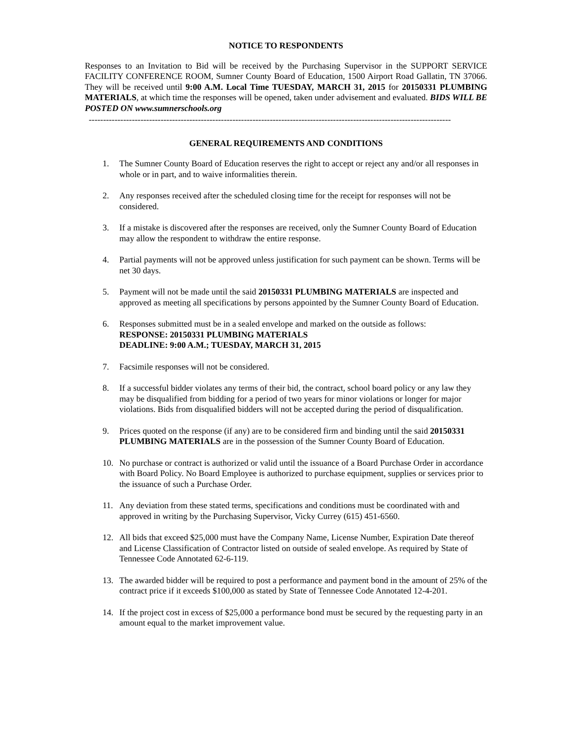NOTICE TO RESPONDENTS
Responses to an Invitation to Bid will be received by the Purchasing Supervisor in the SUPPORT SERVICE FACILITY CONFERENCE ROOM, Sumner County Board of Education, 1500 Airport Road Gallatin, TN 37066. They will be received until 9:00 A.M. Local Time TUESDAY, MARCH 31, 2015 for 20150331 PLUMBING MATERIALS, at which time the responses will be opened, taken under advisement and evaluated. BIDS WILL BE POSTED ON www.sumnerschools.org
------------------------------------------------------------------------------------------------------------------------------
GENERAL REQUIREMENTS AND CONDITIONS
1. The Sumner County Board of Education reserves the right to accept or reject any and/or all responses in whole or in part, and to waive informalities therein.
2. Any responses received after the scheduled closing time for the receipt for responses will not be considered.
3. If a mistake is discovered after the responses are received, only the Sumner County Board of Education may allow the respondent to withdraw the entire response.
4. Partial payments will not be approved unless justification for such payment can be shown. Terms will be net 30 days.
5. Payment will not be made until the said 20150331 PLUMBING MATERIALS are inspected and approved as meeting all specifications by persons appointed by the Sumner County Board of Education.
6. Responses submitted must be in a sealed envelope and marked on the outside as follows:
RESPONSE: 20150331 PLUMBING MATERIALS
DEADLINE: 9:00 A.M.; TUESDAY, MARCH 31, 2015
7. Facsimile responses will not be considered.
8. If a successful bidder violates any terms of their bid, the contract, school board policy or any law they may be disqualified from bidding for a period of two years for minor violations or longer for major violations. Bids from disqualified bidders will not be accepted during the period of disqualification.
9. Prices quoted on the response (if any) are to be considered firm and binding until the said 20150331 PLUMBING MATERIALS are in the possession of the Sumner County Board of Education.
10. No purchase or contract is authorized or valid until the issuance of a Board Purchase Order in accordance with Board Policy. No Board Employee is authorized to purchase equipment, supplies or services prior to the issuance of such a Purchase Order.
11. Any deviation from these stated terms, specifications and conditions must be coordinated with and approved in writing by the Purchasing Supervisor, Vicky Currey (615) 451-6560.
12. All bids that exceed $25,000 must have the Company Name, License Number, Expiration Date thereof and License Classification of Contractor listed on outside of sealed envelope. As required by State of Tennessee Code Annotated 62-6-119.
13. The awarded bidder will be required to post a performance and payment bond in the amount of 25% of the contract price if it exceeds $100,000 as stated by State of Tennessee Code Annotated 12-4-201.
14. If the project cost in excess of $25,000 a performance bond must be secured by the requesting party in an amount equal to the market improvement value.